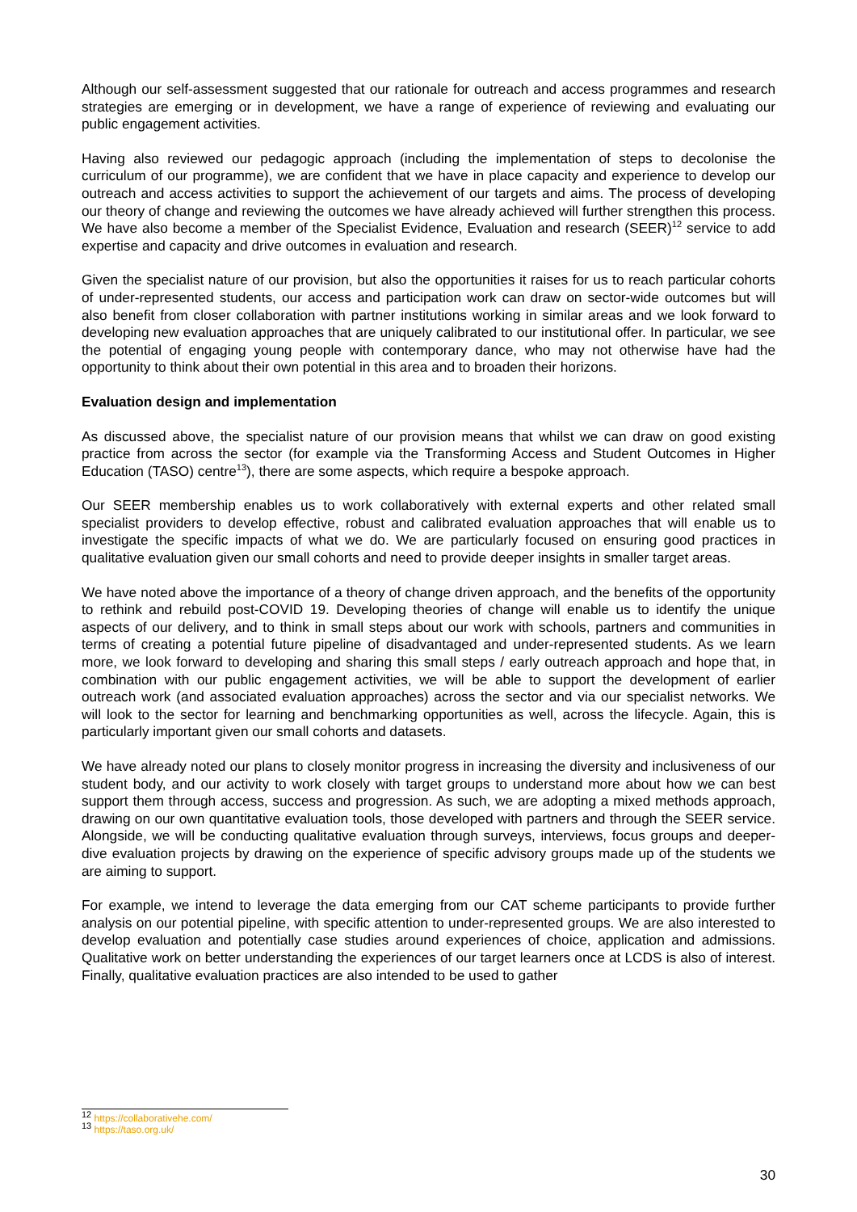Although our self-assessment suggested that our rationale for outreach and access programmes and research strategies are emerging or in development, we have a range of experience of reviewing and evaluating our public engagement activities.
Having also reviewed our pedagogic approach (including the implementation of steps to decolonise the curriculum of our programme), we are confident that we have in place capacity and experience to develop our outreach and access activities to support the achievement of our targets and aims. The process of developing our theory of change and reviewing the outcomes we have already achieved will further strengthen this process. We have also become a member of the Specialist Evidence, Evaluation and research (SEER)<sup>12</sup> service to add expertise and capacity and drive outcomes in evaluation and research.
Given the specialist nature of our provision, but also the opportunities it raises for us to reach particular cohorts of under-represented students, our access and participation work can draw on sector-wide outcomes but will also benefit from closer collaboration with partner institutions working in similar areas and we look forward to developing new evaluation approaches that are uniquely calibrated to our institutional offer. In particular, we see the potential of engaging young people with contemporary dance, who may not otherwise have had the opportunity to think about their own potential in this area and to broaden their horizons.
Evaluation design and implementation
As discussed above, the specialist nature of our provision means that whilst we can draw on good existing practice from across the sector (for example via the Transforming Access and Student Outcomes in Higher Education (TASO) centre<sup>13</sup>), there are some aspects, which require a bespoke approach.
Our SEER membership enables us to work collaboratively with external experts and other related small specialist providers to develop effective, robust and calibrated evaluation approaches that will enable us to investigate the specific impacts of what we do. We are particularly focused on ensuring good practices in qualitative evaluation given our small cohorts and need to provide deeper insights in smaller target areas.
We have noted above the importance of a theory of change driven approach, and the benefits of the opportunity to rethink and rebuild post-COVID 19. Developing theories of change will enable us to identify the unique aspects of our delivery, and to think in small steps about our work with schools, partners and communities in terms of creating a potential future pipeline of disadvantaged and under-represented students. As we learn more, we look forward to developing and sharing this small steps / early outreach approach and hope that, in combination with our public engagement activities, we will be able to support the development of earlier outreach work (and associated evaluation approaches) across the sector and via our specialist networks. We will look to the sector for learning and benchmarking opportunities as well, across the lifecycle. Again, this is particularly important given our small cohorts and datasets.
We have already noted our plans to closely monitor progress in increasing the diversity and inclusiveness of our student body, and our activity to work closely with target groups to understand more about how we can best support them through access, success and progression. As such, we are adopting a mixed methods approach, drawing on our own quantitative evaluation tools, those developed with partners and through the SEER service. Alongside, we will be conducting qualitative evaluation through surveys, interviews, focus groups and deeper-dive evaluation projects by drawing on the experience of specific advisory groups made up of the students we are aiming to support.
For example, we intend to leverage the data emerging from our CAT scheme participants to provide further analysis on our potential pipeline, with specific attention to under-represented groups. We are also interested to develop evaluation and potentially case studies around experiences of choice, application and admissions. Qualitative work on better understanding the experiences of our target learners once at LCDS is also of interest. Finally, qualitative evaluation practices are also intended to be used to gather
<sup>12</sup> https://collaborativehe.com/
<sup>13</sup> https://taso.org.uk/
30